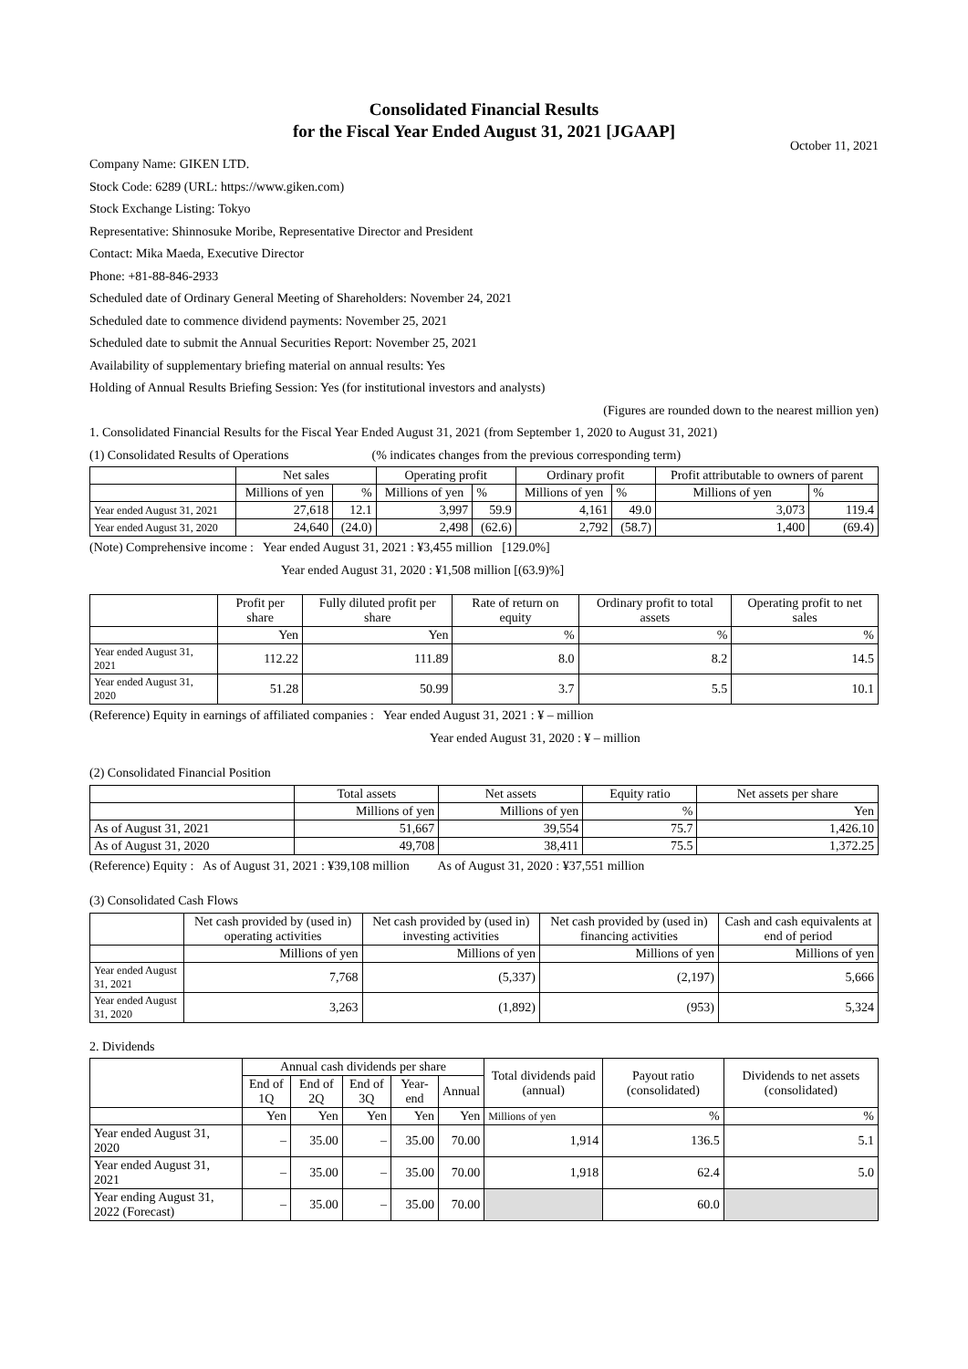Consolidated Financial Results
for the Fiscal Year Ended August 31, 2021 [JGAAP]
October 11, 2021
Company Name: GIKEN LTD.
Stock Code: 6289 (URL: https://www.giken.com)
Stock Exchange Listing: Tokyo
Representative: Shinnosuke Moribe, Representative Director and President
Contact: Mika Maeda, Executive Director
Phone: +81-88-846-2933
Scheduled date of Ordinary General Meeting of Shareholders: November 24, 2021
Scheduled date to commence dividend payments: November 25, 2021
Scheduled date to submit the Annual Securities Report: November 25, 2021
Availability of supplementary briefing material on annual results: Yes
Holding of Annual Results Briefing Session: Yes (for institutional investors and analysts)
(Figures are rounded down to the nearest million yen)
1. Consolidated Financial Results for the Fiscal Year Ended August 31, 2021 (from September 1, 2020 to August 31, 2021)
(1) Consolidated Results of Operations (% indicates changes from the previous corresponding term)
| | Net sales | | Operating profit | | Ordinary profit | | Profit attributable to owners of parent | |
| --- | --- | --- | --- | --- | --- | --- | --- | --- |
| | Millions of yen | % | Millions of yen | % | Millions of yen | % | Millions of yen | % |
| Year ended August 31, 2021 | 27,618 | 12.1 | 3,997 | 59.9 | 4,161 | 49.0 | 3,073 | 119.4 |
| Year ended August 31, 2020 | 24,640 | (24.0) | 2,498 | (62.6) | 2,792 | (58.7) | 1,400 | (69.4) |
(Note) Comprehensive income : Year ended August 31, 2021 : ¥3,455 million [129.0%]
Year ended August 31, 2020 : ¥1,508 million [(63.9)%]
| | Profit per share | Fully diluted profit per share | Rate of return on equity | Ordinary profit to total assets | Operating profit to net sales |
| --- | --- | --- | --- | --- | --- |
| | Yen | Yen | % | % | % |
| Year ended August 31, 2021 | 112.22 | 111.89 | 8.0 | 8.2 | 14.5 |
| Year ended August 31, 2020 | 51.28 | 50.99 | 3.7 | 5.5 | 10.1 |
(Reference) Equity in earnings of affiliated companies : Year ended August 31, 2021 : ¥ – million
Year ended August 31, 2020 : ¥ – million
(2) Consolidated Financial Position
| | Total assets | Net assets | Equity ratio | Net assets per share |
| --- | --- | --- | --- | --- |
| | Millions of yen | Millions of yen | % | Yen |
| As of August 31, 2021 | 51,667 | 39,554 | 75.7 | 1,426.10 |
| As of August 31, 2020 | 49,708 | 38,411 | 75.5 | 1,372.25 |
(Reference) Equity : As of August 31, 2021 : ¥39,108 million As of August 31, 2020 : ¥37,551 million
(3) Consolidated Cash Flows
| | Net cash provided by (used in) operating activities | Net cash provided by (used in) investing activities | Net cash provided by (used in) financing activities | Cash and cash equivalents at end of period |
| --- | --- | --- | --- | --- |
| | Millions of yen | Millions of yen | Millions of yen | Millions of yen |
| Year ended August 31, 2021 | 7,768 | (5,337) | (2,197) | 5,666 |
| Year ended August 31, 2020 | 3,263 | (1,892) | (953) | 5,324 |
2. Dividends
| | Annual cash dividends per share | | | | | Total dividends paid (annual) | Payout ratio (consolidated) | Dividends to net assets (consolidated) |
| --- | --- | --- | --- | --- | --- | --- | --- | --- |
| | End of 1Q | End of 2Q | End of 3Q | Year-end | Annual | | | |
| | Yen | Yen | Yen | Yen | Yen | Millions of yen | % | % |
| Year ended August 31, 2020 | – | 35.00 | – | 35.00 | 70.00 | 1,914 | 136.5 | 5.1 |
| Year ended August 31, 2021 | – | 35.00 | – | 35.00 | 70.00 | 1,918 | 62.4 | 5.0 |
| Year ending August 31, 2022 (Forecast) | – | 35.00 | – | 35.00 | 70.00 | | 60.0 | |